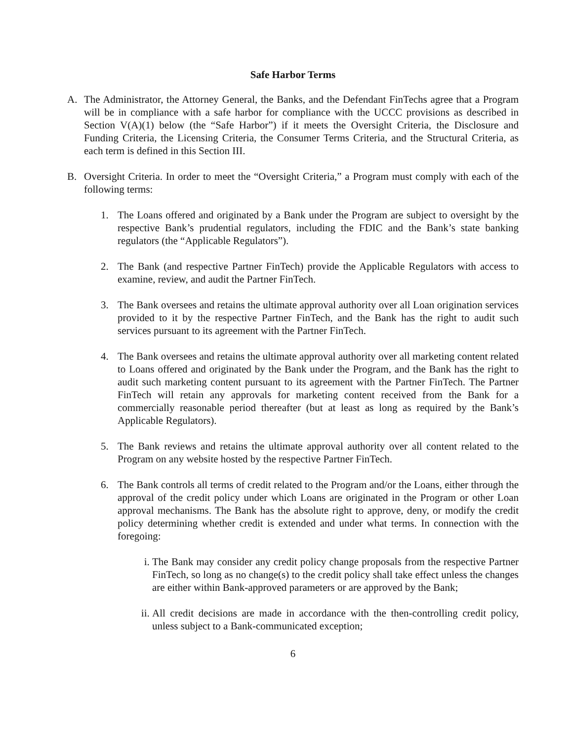Safe Harbor Terms
A. The Administrator, the Attorney General, the Banks, and the Defendant FinTechs agree that a Program will be in compliance with a safe harbor for compliance with the UCCC provisions as described in Section V(A)(1) below (the “Safe Harbor”) if it meets the Oversight Criteria, the Disclosure and Funding Criteria, the Licensing Criteria, the Consumer Terms Criteria, and the Structural Criteria, as each term is defined in this Section III.
B. Oversight Criteria. In order to meet the “Oversight Criteria,” a Program must comply with each of the following terms:
1. The Loans offered and originated by a Bank under the Program are subject to oversight by the respective Bank’s prudential regulators, including the FDIC and the Bank’s state banking regulators (the “Applicable Regulators”).
2. The Bank (and respective Partner FinTech) provide the Applicable Regulators with access to examine, review, and audit the Partner FinTech.
3. The Bank oversees and retains the ultimate approval authority over all Loan origination services provided to it by the respective Partner FinTech, and the Bank has the right to audit such services pursuant to its agreement with the Partner FinTech.
4. The Bank oversees and retains the ultimate approval authority over all marketing content related to Loans offered and originated by the Bank under the Program, and the Bank has the right to audit such marketing content pursuant to its agreement with the Partner FinTech. The Partner FinTech will retain any approvals for marketing content received from the Bank for a commercially reasonable period thereafter (but at least as long as required by the Bank’s Applicable Regulators).
5. The Bank reviews and retains the ultimate approval authority over all content related to the Program on any website hosted by the respective Partner FinTech.
6. The Bank controls all terms of credit related to the Program and/or the Loans, either through the approval of the credit policy under which Loans are originated in the Program or other Loan approval mechanisms. The Bank has the absolute right to approve, deny, or modify the credit policy determining whether credit is extended and under what terms. In connection with the foregoing:
i. The Bank may consider any credit policy change proposals from the respective Partner FinTech, so long as no change(s) to the credit policy shall take effect unless the changes are either within Bank-approved parameters or are approved by the Bank;
ii. All credit decisions are made in accordance with the then-controlling credit policy, unless subject to a Bank-communicated exception;
6